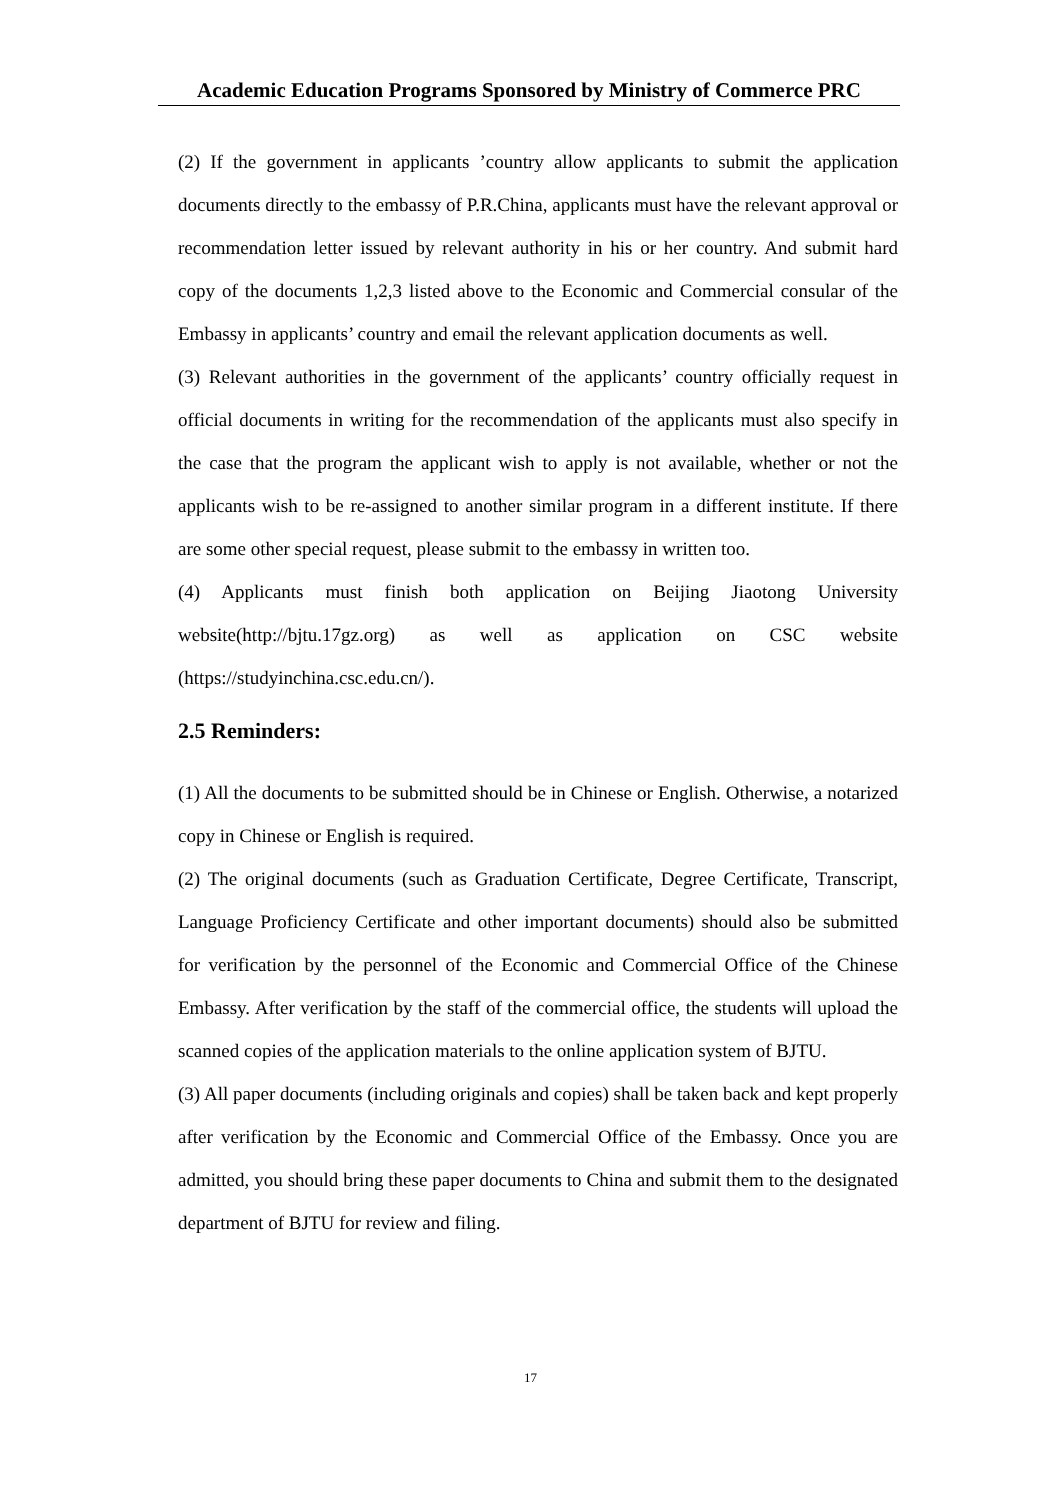Academic Education Programs Sponsored by Ministry of Commerce PRC
(2) If the government in applicants ’country allow applicants to submit the application documents directly to the embassy of P.R.China, applicants must have the relevant approval or recommendation letter issued by relevant authority in his or her country. And submit hard copy of the documents 1,2,3 listed above to the Economic and Commercial consular of the Embassy in applicants’ country and email the relevant application documents as well.
(3) Relevant authorities in the government of the applicants’ country officially request in official documents in writing for the recommendation of the applicants must also specify in the case that the program the applicant wish to apply is not available, whether or not the applicants wish to be re-assigned to another similar program in a different institute. If there are some other special request, please submit to the embassy in written too.
(4) Applicants must finish both application on Beijing Jiaotong University website(http://bjtu.17gz.org) as well as application on CSC website (https://studyinchina.csc.edu.cn/).
2.5 Reminders:
(1) All the documents to be submitted should be in Chinese or English. Otherwise, a notarized copy in Chinese or English is required.
(2) The original documents (such as Graduation Certificate, Degree Certificate, Transcript, Language Proficiency Certificate and other important documents) should also be submitted for verification by the personnel of the Economic and Commercial Office of the Chinese Embassy. After verification by the staff of the commercial office, the students will upload the scanned copies of the application materials to the online application system of BJTU.
(3) All paper documents (including originals and copies) shall be taken back and kept properly after verification by the Economic and Commercial Office of the Embassy. Once you are admitted, you should bring these paper documents to China and submit them to the designated department of BJTU for review and filing.
17